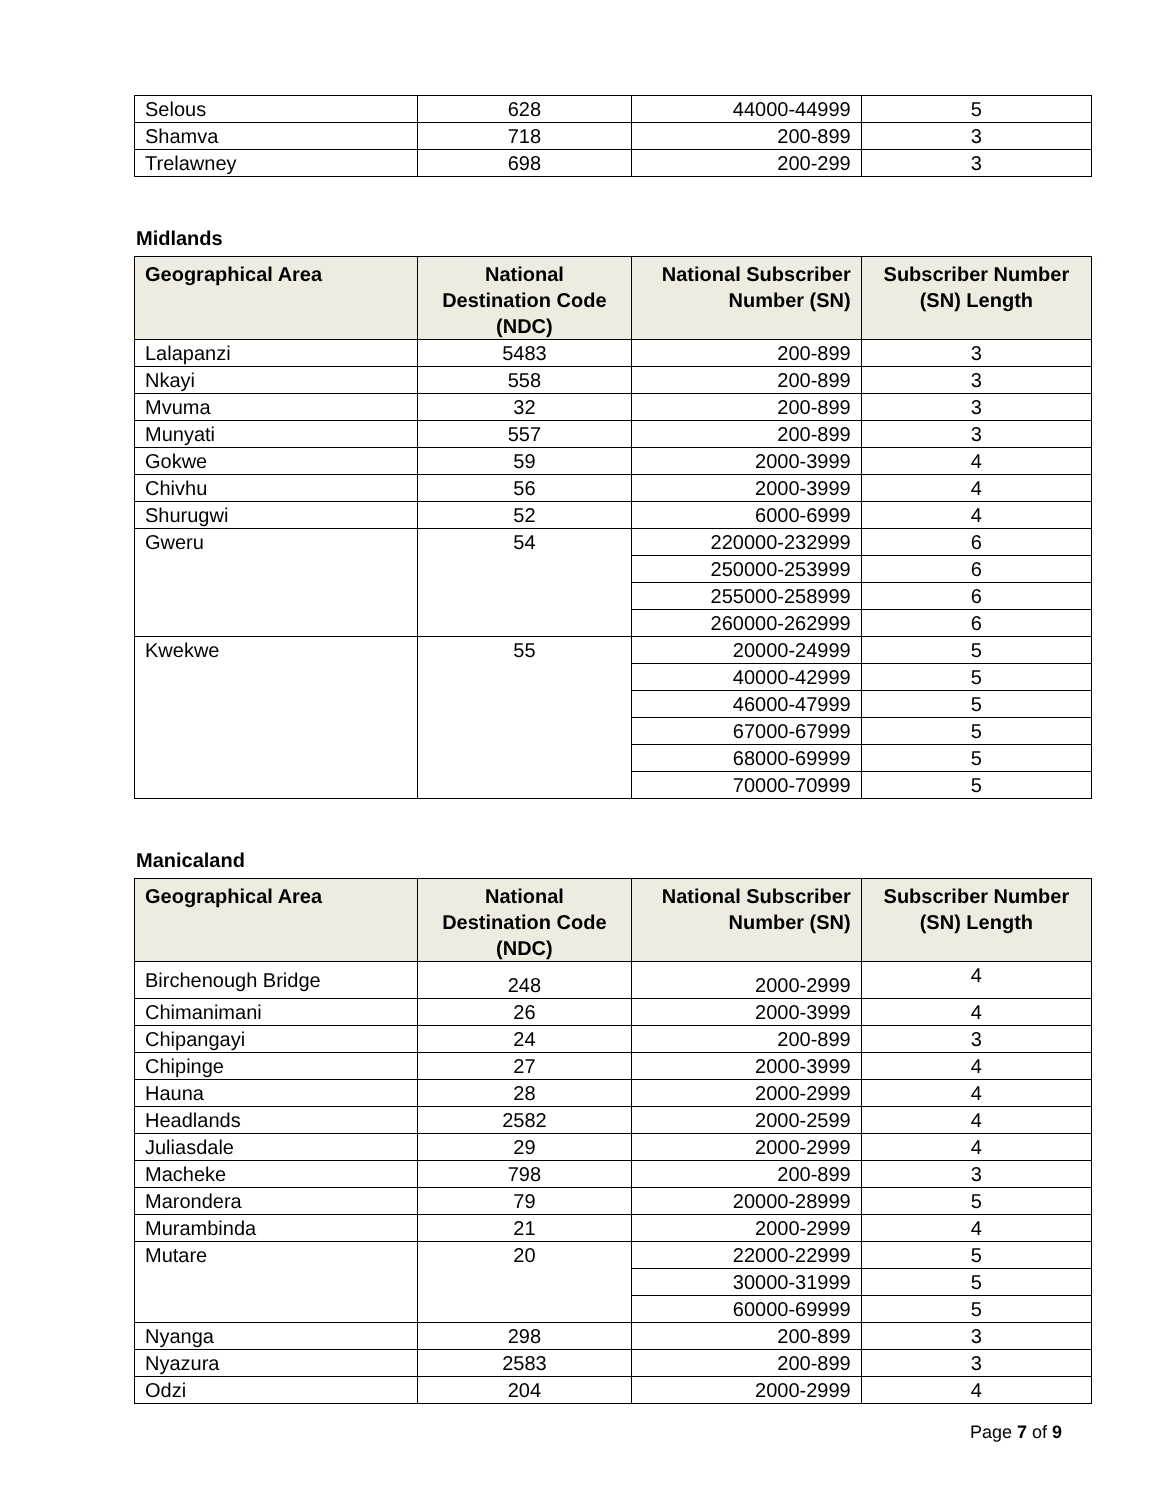| Selous | 628 | 44000-44999 | 5 |
| Shamva | 718 | 200-899 | 3 |
| Trelawney | 698 | 200-299 | 3 |
Midlands
| Geographical Area | National Destination Code (NDC) | National Subscriber Number (SN) | Subscriber Number (SN) Length |
| --- | --- | --- | --- |
| Lalapanzi | 5483 | 200-899 | 3 |
| Nkayi | 558 | 200-899 | 3 |
| Mvuma | 32 | 200-899 | 3 |
| Munyati | 557 | 200-899 | 3 |
| Gokwe | 59 | 2000-3999 | 4 |
| Chivhu | 56 | 2000-3999 | 4 |
| Shurugwi | 52 | 6000-6999 | 4 |
| Gweru | 54 | 220000-232999 | 6 |
| | | 250000-253999 | 6 |
| | | 255000-258999 | 6 |
| | | 260000-262999 | 6 |
| Kwekwe | 55 | 20000-24999 | 5 |
| | | 40000-42999 | 5 |
| | | 46000-47999 | 5 |
| | | 67000-67999 | 5 |
| | | 68000-69999 | 5 |
| | | 70000-70999 | 5 |
Manicaland
| Geographical Area | National Destination Code (NDC) | National Subscriber Number (SN) | Subscriber Number (SN) Length |
| --- | --- | --- | --- |
| Birchenough Bridge | 248 | 2000-2999 | 4 |
| Chimanimani | 26 | 2000-3999 | 4 |
| Chipangayi | 24 | 200-899 | 3 |
| Chipinge | 27 | 2000-3999 | 4 |
| Hauna | 28 | 2000-2999 | 4 |
| Headlands | 2582 | 2000-2599 | 4 |
| Juliasdale | 29 | 2000-2999 | 4 |
| Macheke | 798 | 200-899 | 3 |
| Marondera | 79 | 20000-28999 | 5 |
| Murambinda | 21 | 2000-2999 | 4 |
| Mutare | 20 | 22000-22999 | 5 |
| | | 30000-31999 | 5 |
| | | 60000-69999 | 5 |
| Nyanga | 298 | 200-899 | 3 |
| Nyazura | 2583 | 200-899 | 3 |
| Odzi | 204 | 2000-2999 | 4 |
Page 7 of 9